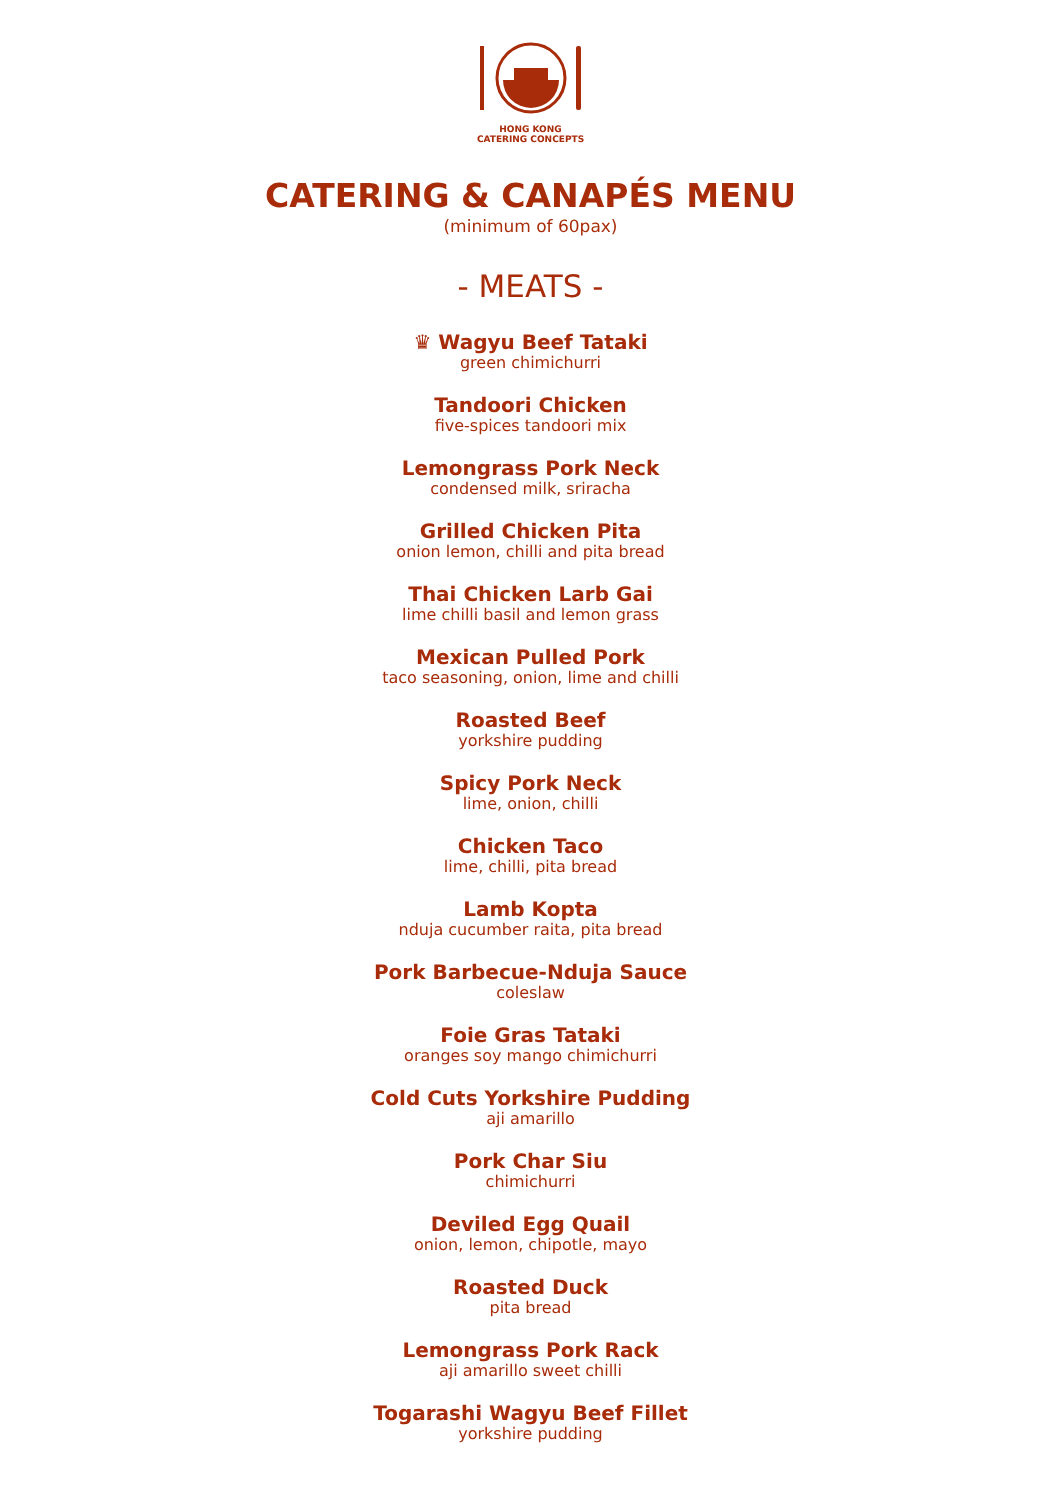HONG KONG
CATERING CONCEPTS
CATERING & CANAPÉS MENU
(minimum of 60pax)
- MEATS -
♛ Wagyu Beef Tataki
green chimichurri
Tandoori Chicken
five-spices tandoori mix
Lemongrass Pork Neck
condensed milk, sriracha
Grilled Chicken Pita
onion lemon, chilli and pita bread
Thai Chicken Larb Gai
lime chilli basil and lemon grass
Mexican Pulled Pork
taco seasoning, onion, lime and chilli
Roasted Beef
yorkshire pudding
Spicy Pork Neck
lime, onion, chilli
Chicken Taco
lime, chilli, pita bread
Lamb Kopta
nduja cucumber raita, pita bread
Pork Barbecue-Nduja Sauce
coleslaw
Foie Gras Tataki
oranges soy mango chimichurri
Cold Cuts Yorkshire Pudding
aji amarillo
Pork Char Siu
chimichurri
Deviled Egg Quail
onion, lemon, chipotle, mayo
Roasted Duck
pita bread
Lemongrass Pork Rack
aji amarillo sweet chilli
Togarashi Wagyu Beef Fillet
yorkshire pudding